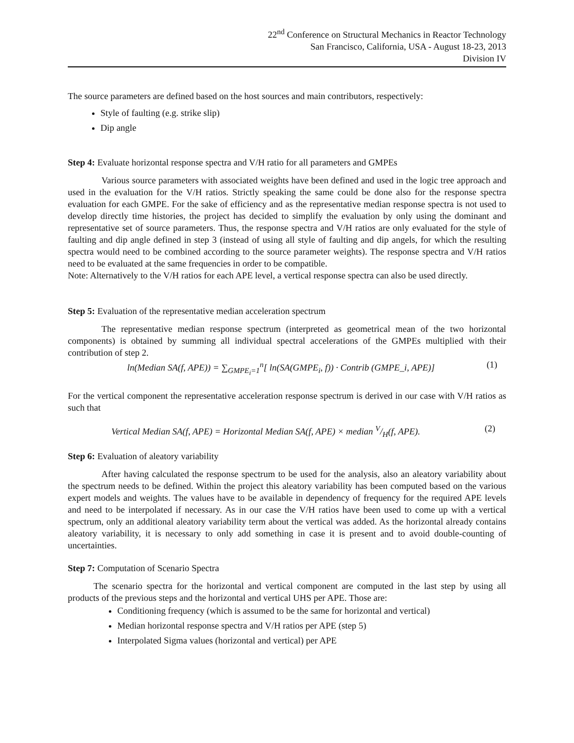22<sup>nd</sup> Conference on Structural Mechanics in Reactor Technology
San Francisco, California, USA - August 18-23, 2013
Division IV
The source parameters are defined based on the host sources and main contributors, respectively:
Style of faulting (e.g. strike slip)
Dip angle
Step 4: Evaluate horizontal response spectra and V/H ratio for all parameters and GMPEs
Various source parameters with associated weights have been defined and used in the logic tree approach and used in the evaluation for the V/H ratios. Strictly speaking the same could be done also for the response spectra evaluation for each GMPE. For the sake of efficiency and as the representative median response spectra is not used to develop directly time histories, the project has decided to simplify the evaluation by only using the dominant and representative set of source parameters. Thus, the response spectra and V/H ratios are only evaluated for the style of faulting and dip angle defined in step 3 (instead of using all style of faulting and dip angels, for which the resulting spectra would need to be combined according to the source parameter weights). The response spectra and V/H ratios need to be evaluated at the same frequencies in order to be compatible.
Note: Alternatively to the V/H ratios for each APE level, a vertical response spectra can also be used directly.
Step 5: Evaluation of the representative median acceleration spectrum
The representative median response spectrum (interpreted as geometrical mean of the two horizontal components) is obtained by summing all individual spectral accelerations of the GMPEs multiplied with their contribution of step 2.
ln(Median SA(f, APE)) = ∑<sub>GMPE<sub>i</sub>=1</sub><sup>n</sup>[ ln(SA(GMPE<sub>i</sub>, f)) · Contrib (GMPE_i, APE)] (1)
For the vertical component the representative acceleration response spectrum is derived in our case with V/H ratios as such that
Vertical Median SA(f, APE) = Horizontal Median SA(f, APE) × median V/H(f, APE). (2)
Step 6: Evaluation of aleatory variability
After having calculated the response spectrum to be used for the analysis, also an aleatory variability about the spectrum needs to be defined. Within the project this aleatory variability has been computed based on the various expert models and weights. The values have to be available in dependency of frequency for the required APE levels and need to be interpolated if necessary. As in our case the V/H ratios have been used to come up with a vertical spectrum, only an additional aleatory variability term about the vertical was added. As the horizontal already contains aleatory variability, it is necessary to only add something in case it is present and to avoid double-counting of uncertainties.
Step 7: Computation of Scenario Spectra
The scenario spectra for the horizontal and vertical component are computed in the last step by using all products of the previous steps and the horizontal and vertical UHS per APE. Those are:
Conditioning frequency (which is assumed to be the same for horizontal and vertical)
Median horizontal response spectra and V/H ratios per APE (step 5)
Interpolated Sigma values (horizontal and vertical) per APE